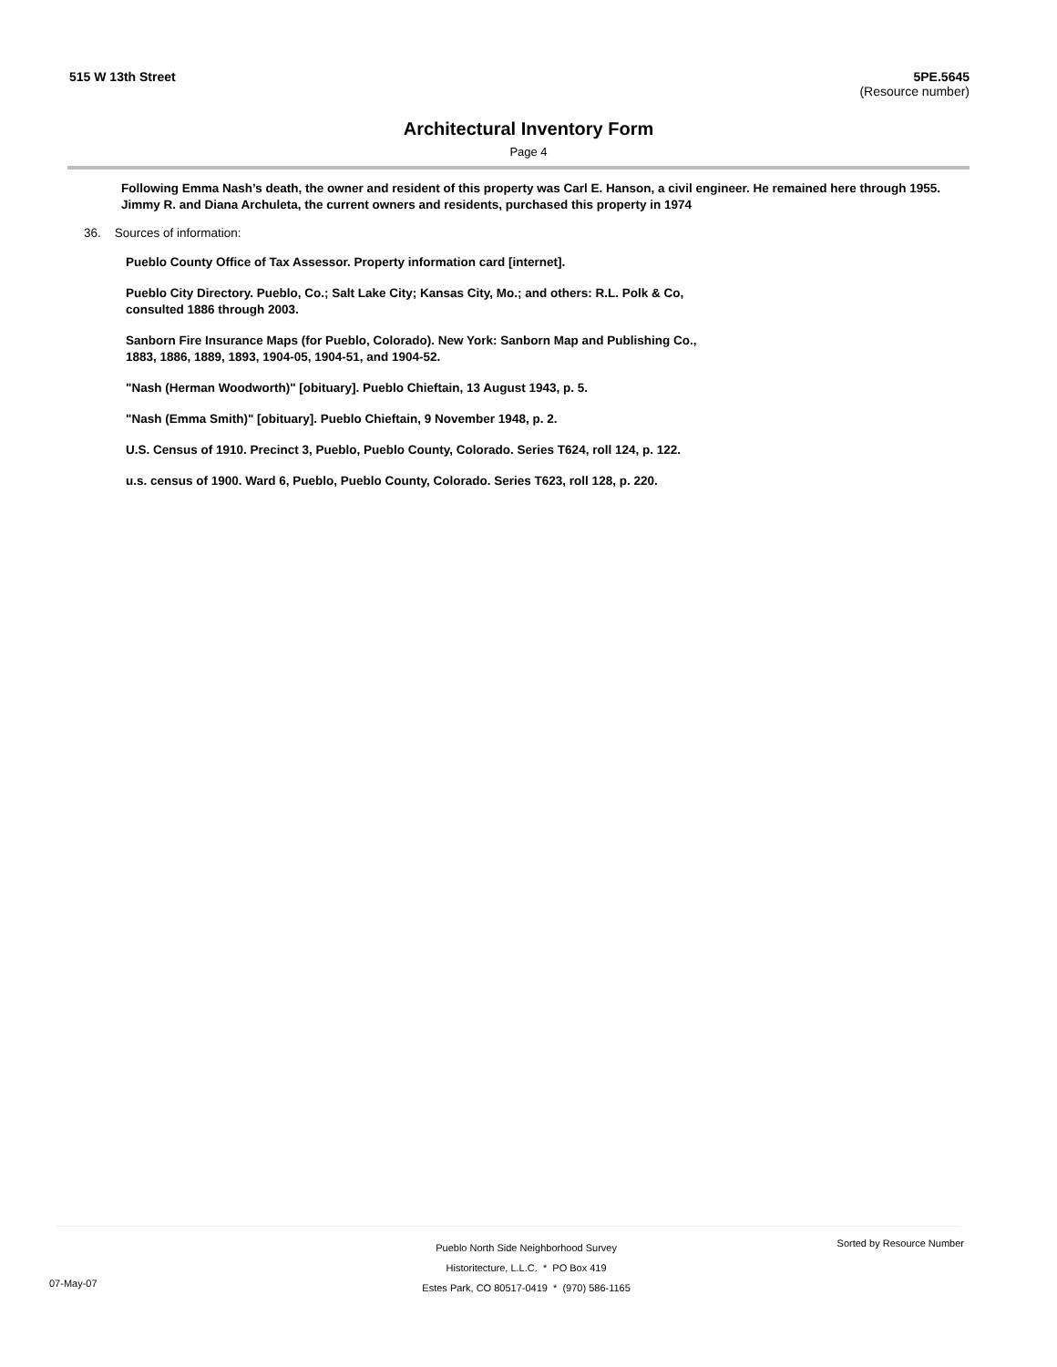515 W 13th Street 5PE.5645
(Resource number)
Architectural Inventory Form
Page 4
Following Emma Nash’s death, the owner and resident of this property was Carl E. Hanson, a civil engineer. He remained here through 1955. Jimmy R. and Diana Archuleta, the current owners and residents, purchased this property in 1974
36. Sources of information:
Pueblo County Office of Tax Assessor. Property information card [internet].
Pueblo City Directory. Pueblo, Co.; Salt Lake City; Kansas City, Mo.; and others: R.L. Polk & Co, consulted 1886 through 2003.
Sanborn Fire Insurance Maps (for Pueblo, Colorado). New York: Sanborn Map and Publishing Co., 1883, 1886, 1889, 1893, 1904-05, 1904-51, and 1904-52.
"Nash (Herman Woodworth)" [obituary]. Pueblo Chieftain, 13 August 1943, p. 5.
"Nash (Emma Smith)" [obituary]. Pueblo Chieftain, 9 November 1948, p. 2.
U.S. Census of 1910. Precinct 3, Pueblo, Pueblo County, Colorado. Series T624, roll 124, p. 122.
u.s. census of 1900. Ward 6, Pueblo, Pueblo County, Colorado. Series T623, roll 128, p. 220.
07-May-07
Pueblo North Side Neighborhood Survey
Historitecture, L.L.C. * PO Box 419
Estes Park, CO 80517-0419 * (970) 586-1165
Sorted by Resource Number